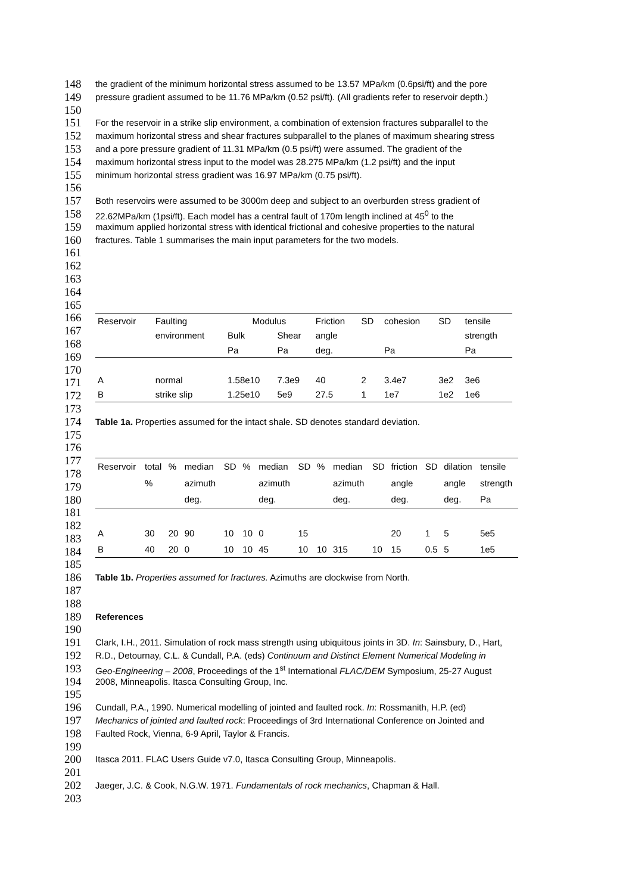148 the gradient of the minimum horizontal stress assumed to be 13.57 MPa/km (0.6psi/ft) and the pore
149 pressure gradient assumed to be 11.76 MPa/km (0.52 psi/ft). (All gradients refer to reservoir depth.)
150
151 For the reservoir in a strike slip environment, a combination of extension fractures subparallel to the
152 maximum horizontal stress and shear fractures subparallel to the planes of maximum shearing stress
153 and a pore pressure gradient of 11.31 MPa/km (0.5 psi/ft) were assumed. The gradient of the
154 maximum horizontal stress input to the model was 28.275 MPa/km (1.2 psi/ft) and the input
155 minimum horizontal stress gradient was 16.97 MPa/km (0.75 psi/ft).
156
157 Both reservoirs were assumed to be 3000m deep and subject to an overburden stress gradient of
158 22.62MPa/km (1psi/ft). Each model has a central fault of 170m length inclined at 45<sup>0</sup> to the
159 maximum applied horizontal stress with identical frictional and cohesive properties to the natural
160 fractures. Table 1 summarises the main input parameters for the two models.
161
162
163
164
165
166
167
168
169
170
171
172
| Reservoir | Faulting | Modulus | | Friction | SD | cohesion | SD | tensile |
| --- | --- | --- | --- | --- | --- | --- | --- | --- |
| | environment | Bulk | Shear | angle | | | | strength |
| | | Pa | Pa | deg. | | Pa | | Pa |
| A | normal | 1.58e10 | 7.3e9 | 40 | 2 | 3.4e7 | 3e2 | 3e6 |
| B | strike slip | 1.25e10 | 5e9 | 27.5 | 1 | 1e7 | 1e2 | 1e6 |
173
174 Table 1a. Properties assumed for the intact shale. SD denotes standard deviation.
175
176
177
178
179
180
181
182
183
184
| Reservoir | total | % | median | SD | % | median | SD | % | median | SD | friction | SD | dilation | tensile |
| --- | --- | --- | --- | --- | --- | --- | --- | --- | --- | --- | --- | --- | --- | --- |
| | % | | azimuth | | | azimuth | | | azimuth | | angle | | angle | strength |
| | | | deg. | | | deg. | | | deg. | | deg. | | deg. | Pa |
| A | 30 | 20 | 90 | 10 | 10 | 0 | 15 | | | | 20 | 1 | 5 | 5e5 |
| B | 40 | 20 | 0 | 10 | 10 | 45 | 10 | 10 | 315 | 10 | 15 | 0.5 | 5 | 1e5 |
185
186 Table 1b. Properties assumed for fractures. Azimuths are clockwise from North.
187
188
189 References
190
191 Clark, I.H., 2011. Simulation of rock mass strength using ubiquitous joints in 3D. In: Sainsbury, D., Hart,
192 R.D., Detournay, C.L. & Cundall, P.A. (eds) Continuum and Distinct Element Numerical Modeling in
193 Geo-Engineering – 2008, Proceedings of the 1<sup>st</sup> International FLAC/DEM Symposium, 25-27 August
194 2008, Minneapolis. Itasca Consulting Group, Inc.
195
196 Cundall, P.A., 1990. Numerical modelling of jointed and faulted rock. In: Rossmanith, H.P. (ed)
197 Mechanics of jointed and faulted rock: Proceedings of 3rd International Conference on Jointed and
198 Faulted Rock, Vienna, 6-9 April, Taylor & Francis.
199
200 Itasca 2011. FLAC Users Guide v7.0, Itasca Consulting Group, Minneapolis.
201
202 Jaeger, J.C. & Cook, N.G.W. 1971. Fundamentals of rock mechanics, Chapman & Hall.
203